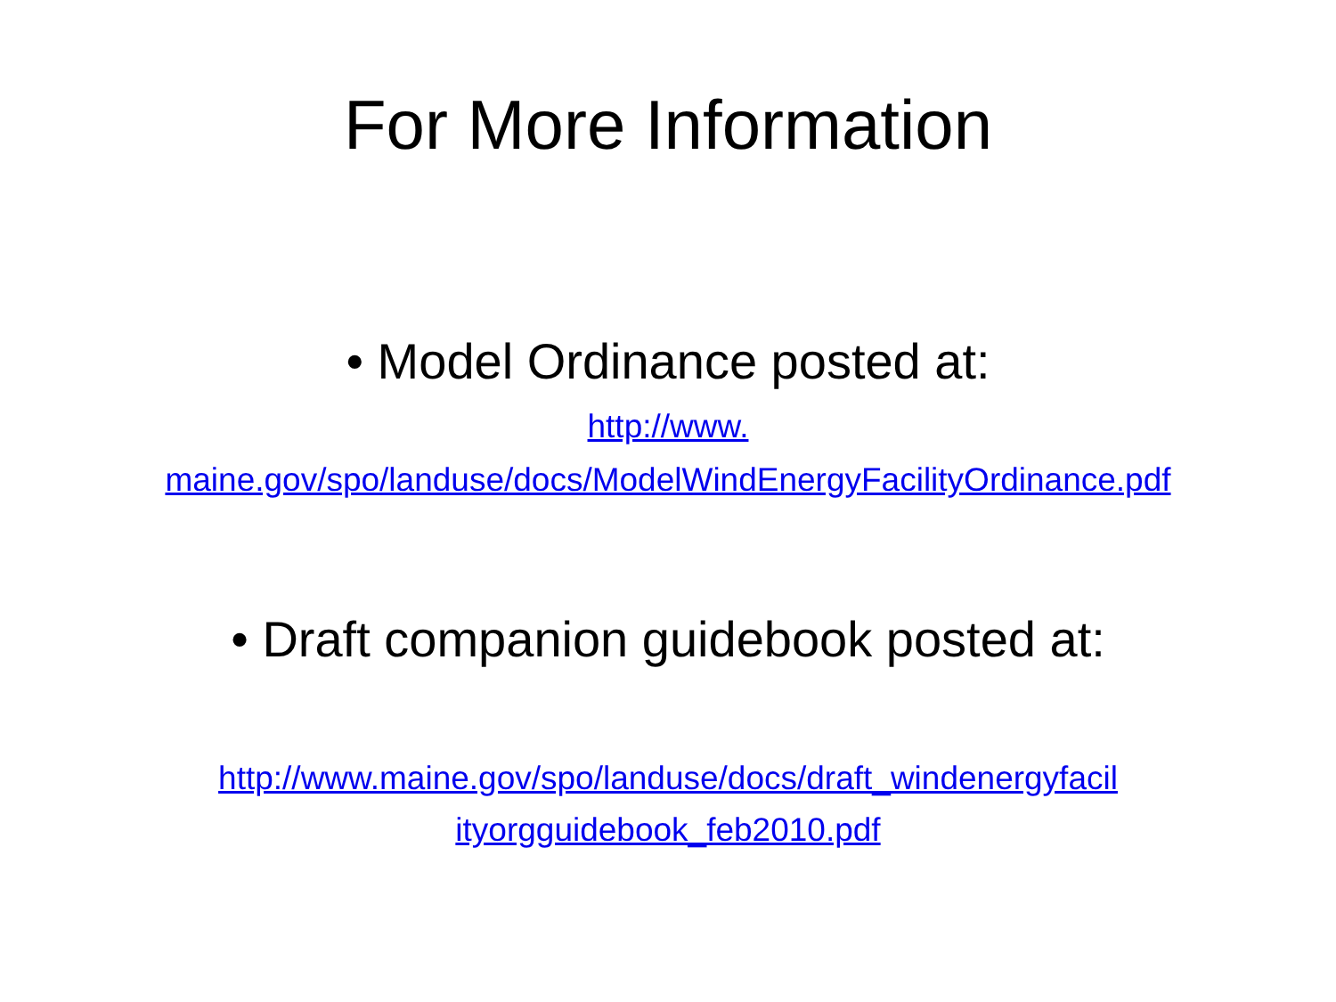For More Information
• Model Ordinance posted at:
http://www.
maine.gov/spo/landuse/docs/ModelWindEnergyFacilityOrdinance.pdf
• Draft companion guidebook posted at:
http://www.maine.gov/spo/landuse/docs/draft_windenergyfacil
ityorgguidebook_feb2010.pdf